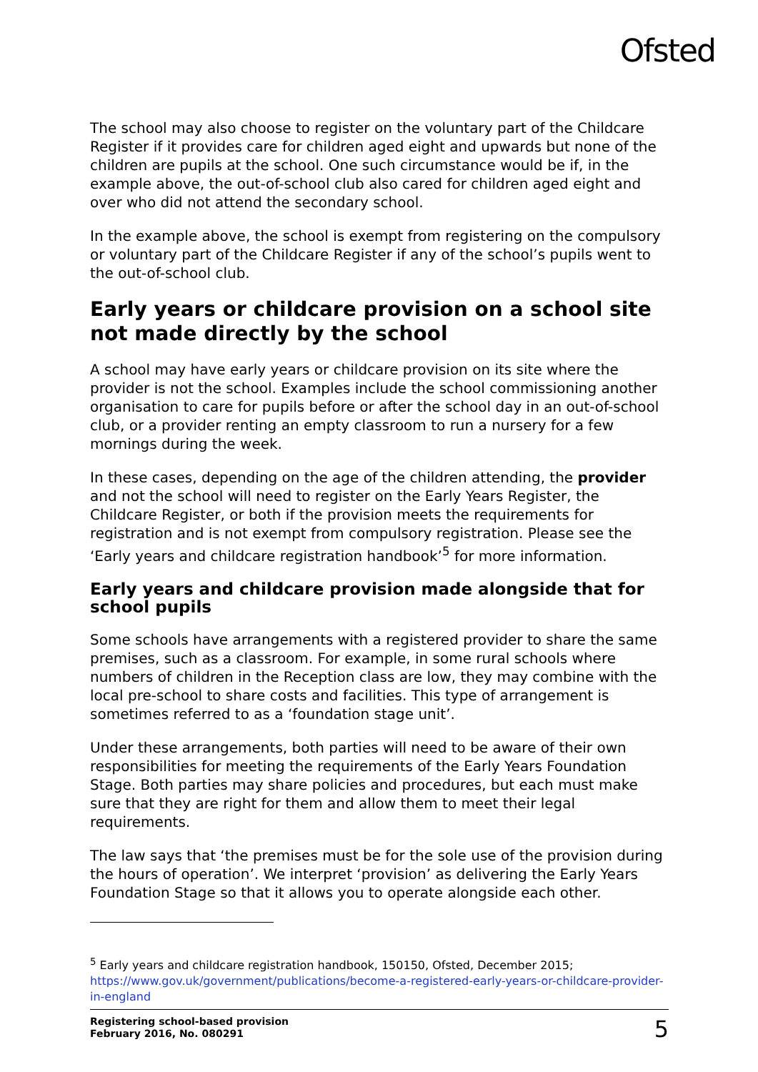Ofsted
The school may also choose to register on the voluntary part of the Childcare Register if it provides care for children aged eight and upwards but none of the children are pupils at the school. One such circumstance would be if, in the example above, the out-of-school club also cared for children aged eight and over who did not attend the secondary school.
In the example above, the school is exempt from registering on the compulsory or voluntary part of the Childcare Register if any of the school’s pupils went to the out-of-school club.
Early years or childcare provision on a school site not made directly by the school
A school may have early years or childcare provision on its site where the provider is not the school. Examples include the school commissioning another organisation to care for pupils before or after the school day in an out-of-school club, or a provider renting an empty classroom to run a nursery for a few mornings during the week.
In these cases, depending on the age of the children attending, the provider and not the school will need to register on the Early Years Register, the Childcare Register, or both if the provision meets the requirements for registration and is not exempt from compulsory registration. Please see the ‘Early years and childcare registration handbook’<sup>5</sup> for more information.
Early years and childcare provision made alongside that for school pupils
Some schools have arrangements with a registered provider to share the same premises, such as a classroom. For example, in some rural schools where numbers of children in the Reception class are low, they may combine with the local pre-school to share costs and facilities. This type of arrangement is sometimes referred to as a ‘foundation stage unit’.
Under these arrangements, both parties will need to be aware of their own responsibilities for meeting the requirements of the Early Years Foundation Stage. Both parties may share policies and procedures, but each must make sure that they are right for them and allow them to meet their legal requirements.
The law says that ‘the premises must be for the sole use of the provision during the hours of operation’. We interpret ‘provision’ as delivering the Early Years Foundation Stage so that it allows you to operate alongside each other.
<sup>5</sup> Early years and childcare registration handbook, 150150, Ofsted, December 2015; https://www.gov.uk/government/publications/become-a-registered-early-years-or-childcare-provider-in-england
Registering school-based provision
February 2016, No. 080291 5